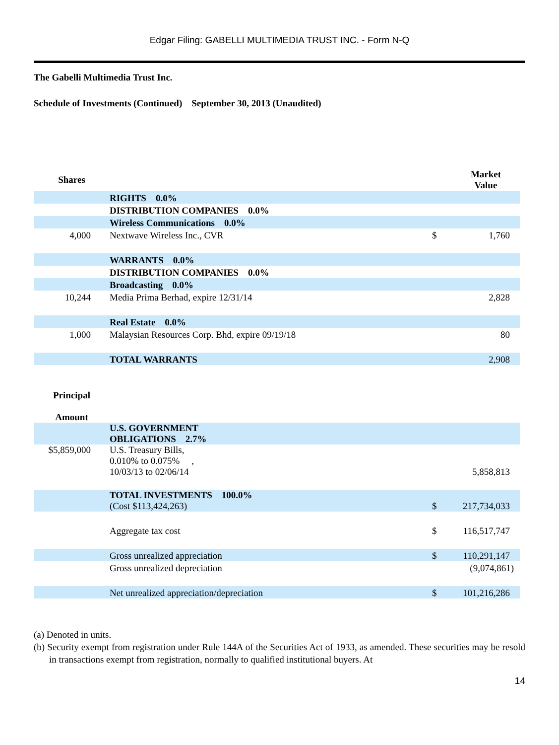Edgar Filing: GABELLI MULTIMEDIA TRUST INC. - Form N-Q
The Gabelli Multimedia Trust Inc.
Schedule of Investments (Continued) September 30, 2013 (Unaudited)
| Shares | | | Market Value |
| | RIGHTS 0.0% | | |
| | DISTRIBUTION COMPANIES 0.0% | | |
| | Wireless Communications 0.0% | | |
| 4,000 | Nextwave Wireless Inc., CVR | $ | 1,760 |
| | WARRANTS 0.0% | | |
| | DISTRIBUTION COMPANIES 0.0% | | |
| | Broadcasting 0.0% | | |
| 10,244 | Media Prima Berhad, expire 12/31/14 | | 2,828 |
| | Real Estate 0.0% | | |
| 1,000 | Malaysian Resources Corp. Bhd, expire 09/19/18 | | 80 |
| | TOTAL WARRANTS | | 2,908 |
| Principal Amount | | | |
| | U.S. GOVERNMENT OBLIGATIONS 2.7% | | |
| $5,859,000 | U.S. Treasury Bills, 0.010% to 0.075% , 10/03/13 to 02/06/14 | | 5,858,813 |
| | TOTAL INVESTMENTS 100.0% (Cost $113,424,263) | $ | 217,734,033 |
| | Aggregate tax cost | $ | 116,517,747 |
| | Gross unrealized appreciation | $ | 110,291,147 |
| | Gross unrealized depreciation | | (9,074,861) |
| | Net unrealized appreciation/depreciation | $ | 101,216,286 |
(a) Denoted in units.
(b) Security exempt from registration under Rule 144A of the Securities Act of 1933, as amended. These securities may be resold in transactions exempt from registration, normally to qualified institutional buyers. At
14